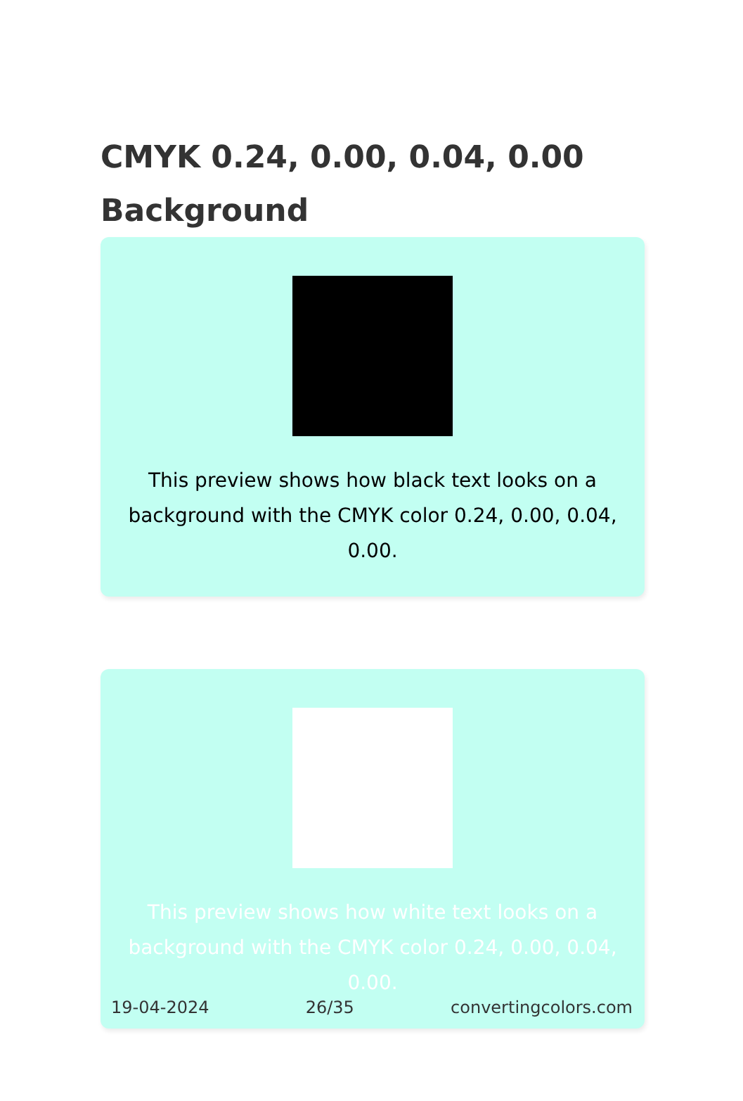CMYK 0.24, 0.00, 0.04, 0.00 Background
This preview shows how black text looks on a background with the CMYK color 0.24, 0.00, 0.04, 0.00.
This preview shows how white text looks on a background with the CMYK color 0.24, 0.00, 0.04, 0.00.
19-04-2024 26/35 convertingcolors.com